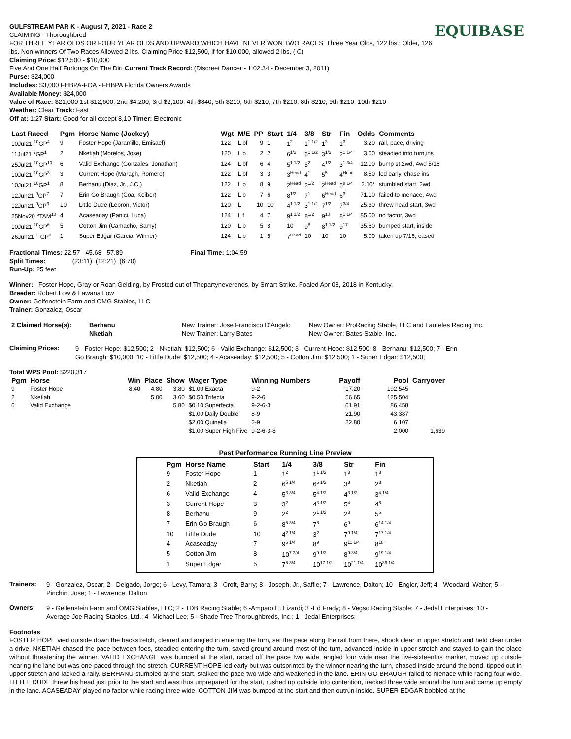EQUIBASE
GULFSTREAM PAR K - August 7, 2021 - Race 2
CLAIMING - Thoroughbred
FOR THREE YEAR OLDS OR FOUR YEAR OLDS AND UPWARD WHICH HAVE NEVER WON TWO RACES. Three Year Olds, 122 lbs.; Older, 126 lbs. Non-winners Of Two Races Allowed 2 lbs. Claiming Price $12,500, if for $10,000, allowed 2 lbs. ( C)
Claiming Price: $12,500 - $10,000
Five And One Half Furlongs On The Dirt Current Track Record: (Discreet Dancer - 1:02.34 - December 3, 2011)
Purse: $24,000
Includes: $3,000 FHBPA-FOA - FHBPA Florida Owners Awards
Available Money: $24,000
Value of Race: $21,000 1st $12,600, 2nd $4,200, 3rd $2,100, 4th $840, 5th $210, 6th $210, 7th $210, 8th $210, 9th $210, 10th $210
Weather: Clear Track: Fast
Off at: 1:27 Start: Good for all except 8,10 Timer: Electronic
| Last Raced | Pgm | Horse Name (Jockey) | Wgt | M/E | PP | Start | 1/4 | 3/8 | Str | Fin | Odds | Comments |
| --- | --- | --- | --- | --- | --- | --- | --- | --- | --- | --- | --- | --- |
| 10Jul21 <sup>10</sup>GP<sup>4</sup> | 9 | Foster Hope (Jaramillo, Emisael) | 122 | L bf | 9 | 1 | 1<sup>2</sup> | 1<sup>1 1/2</sup> | 1<sup>3</sup> | 1<sup>3</sup> | 3.20 | rail, pace, driving |
| 11Jul21 <sup>2</sup>GP<sup>1</sup> | 2 | Nketiah (Morelos, Jose) | 120 | L b | 2 | 2 | 6<sup>1/2</sup> | 6<sup>1 1/2</sup> | 3<sup>1/2</sup> | 2<sup>1 1/4</sup> | 3.60 | steadied into turn,ins |
| 25Jul21 <sup>10</sup>GP<sup>10</sup> | 6 | Valid Exchange (Gonzales, Jonathan) | 124 | L bf | 6 | 4 | 5<sup>1 1/2</sup> | 5<sup>2</sup> | 4<sup>1/2</sup> | 3<sup>1 3/4</sup> | 12.00 | bump st,2wd, 4wd 5/16 |
| 10Jul21 <sup>10</sup>GP<sup>3</sup> | 3 | Current Hope (Maragh, Romero) | 122 | L bf | 3 | 3 | 3<sup>Head</sup> | 4<sup>1</sup> | 5<sup>5</sup> | 4<sup>Head</sup> | 8.50 | led early, chase ins |
| 10Jul21 <sup>10</sup>GP<sup>1</sup> | 8 | Berhanu (Diaz, Jr., J.C.) | 122 | L b | 8 | 9 | 2<sup>Head</sup> | 2<sup>1/2</sup> | 2<sup>Head</sup> | 5<sup>8 1/4</sup> | 2.10* | stumbled start, 2wd |
| 12Jun21 <sup>9</sup>GP<sup>7</sup> | 7 | Erin Go Braugh (Coa, Keiber) | 122 | L b | 7 | 6 | 8<sup>1/2</sup> | 7<sup>1</sup> | 6<sup>Head</sup> | 6<sup>3</sup> | 71.10 | failed to menace, 4wd |
| 12Jun21 <sup>9</sup>GP<sup>3</sup> | 10 | Little Dude (Lebron, Victor) | 120 | L | 10 | 10 | 4<sup>1 1/2</sup> | 3<sup>1 1/2</sup> | 7<sup>1/2</sup> | 7<sup>3/4</sup> | 25.30 | threw head start, 3wd |
| 25Nov20 <sup>6</sup>TAM<sup>10</sup> | 4 | Acaseaday (Panici, Luca) | 124 | L f | 4 | 7 | 9<sup>1 1/2</sup> | 8<sup>1/2</sup> | 9<sup>10</sup> | 8<sup>1 1/4</sup> | 85.00 | no factor, 3wd |
| 10Jul21 <sup>10</sup>GP<sup>6</sup> | 5 | Cotton Jim (Camacho, Samy) | 120 | L b | 5 | 8 | 10 | 9<sup>8</sup> | 8<sup>1 1/2</sup> | 9<sup>17</sup> | 35.60 | bumped start, inside |
| 26Jun21 <sup>11</sup>GP<sup>3</sup> | 1 | Super Edgar (Garcia, Wilmer) | 124 | L b | 1 | 5 | 7<sup>Head</sup> | 10 | 10 | 10 | 5.00 | taken up 7/16, eased |
Fractional Times: 22.57 45.68 57.89 Final Time: 1:04.59
Split Times: (23:11) (12:21) (6:70)
Run-Up: 25 feet
Winner: Foster Hope, Gray or Roan Gelding, by Frosted out of Thepartyneverends, by Smart Strike. Foaled Apr 08, 2018 in Kentucky.
Breeder: Robert Low & Lawana Low
Owner: Gelfenstein Farm and OMG Stables, LLC
Trainer: Gonzalez, Oscar
| 2 Claimed Horse(s): | Berhanu | New Trainer: Jose Francisco D'Angelo | New Owner: ProRacing Stable, LLC and Laureles Racing Inc. |
| | Nketiah | New Trainer: Larry Bates | New Owner: Bates Stable, Inc. |
Claiming Prices:
9 - Foster Hope: $12,500; 2 - Nketiah: $12,500; 6 - Valid Exchange: $12,500; 3 - Current Hope: $12,500; 8 - Berhanu: $12,500; 7 - Erin Go Braugh: $10,000; 10 - Little Dude: $12,500; 4 - Acaseaday: $12,500; 5 - Cotton Jim: $12,500; 1 - Super Edgar: $12,500;
Total WPS Pool: $220,317
| Pgm | Horse | Win | Place | Show | Wager Type | Winning Numbers | Payoff | Pool | Carryover |
| --- | --- | --- | --- | --- | --- | --- | --- | --- | --- |
| 9 | Foster Hope | 8.40 | 4.80 | 3.80 | $1.00 Exacta | 9-2 | 17.20 | 192,545 | |
| 2 | Nketiah | | 5.00 | 3.60 | $0.50 Trifecta | 9-2-6 | 56.65 | 125,504 | |
| 6 | Valid Exchange | | | 5.80 | $0.10 Superfecta | 9-2-6-3 | 61.91 | 86,458 | |
| | | | | | $1.00 Daily Double | 8-9 | 21.90 | 43,387 | |
| | | | | | $2.00 Quinella | 2-9 | 22.80 | 6,107 | |
| | | | | | $1.00 Super High Five | 9-2-6-3-8 | | 2,000 | 1,639 |
Past Performance Running Line Preview
| Pgm | Horse Name | Start | 1/4 | 3/8 | Str | Fin |
| --- | --- | --- | --- | --- | --- | --- |
| 9 | Foster Hope | 1 | 1<sup>2</sup> | 1<sup>1 1/2</sup> | 1<sup>3</sup> | 1<sup>3</sup> |
| 2 | Nketiah | 2 | 6<sup>5 1/4</sup> | 6<sup>6 1/2</sup> | 3<sup>3</sup> | 2<sup>3</sup> |
| 6 | Valid Exchange | 4 | 5<sup>3 3/4</sup> | 5<sup>4 1/2</sup> | 4<sup>3 1/2</sup> | 3<sup>4 1/4</sup> |
| 3 | Current Hope | 3 | 3<sup>2</sup> | 4<sup>3 1/2</sup> | 5<sup>4</sup> | 4<sup>6</sup> |
| 8 | Berhanu | 9 | 2<sup>2</sup> | 2<sup>1 1/2</sup> | 2<sup>3</sup> | 5<sup>6</sup> |
| 7 | Erin Go Braugh | 6 | 8<sup>5 3/4</sup> | 7<sup>8</sup> | 6<sup>9</sup> | 6<sup>14 1/4</sup> |
| 10 | Little Dude | 10 | 4<sup>2 1/4</sup> | 3<sup>2</sup> | 7<sup>9 1/4</sup> | 7<sup>17 1/4</sup> |
| 4 | Acaseaday | 7 | 9<sup>6 1/4</sup> | 8<sup>9</sup> | 9<sup>11 1/4</sup> | 8<sup>18</sup> |
| 5 | Cotton Jim | 8 | 10<sup>7 3/4</sup> | 9<sup>9 1/2</sup> | 8<sup>9 3/4</sup> | 9<sup>19 1/4</sup> |
| 1 | Super Edgar | 5 | 7<sup>5 3/4</sup> | 10<sup>17 1/2</sup> | 10<sup>21 1/4</sup> | 10<sup>36 1/4</sup> |
Trainers:
9 - Gonzalez, Oscar; 2 - Delgado, Jorge; 6 - Levy, Tamara; 3 - Croft, Barry; 8 - Joseph, Jr., Saffie; 7 - Lawrence, Dalton; 10 - Engler, Jeff; 4 - Woodard, Walter; 5 - Pinchin, Jose; 1 - Lawrence, Dalton
Owners:
9 - Gelfenstein Farm and OMG Stables, LLC; 2 - TDB Racing Stable; 6 -Amparo E. Lizardi; 3 -Ed Frady; 8 - Vegso Racing Stable; 7 - Jedal Enterprises; 10 - Average Joe Racing Stables, Ltd.; 4 -Michael Lee; 5 - Shade Tree Thoroughbreds, Inc.; 1 - Jedal Enterprises;
Footnotes
FOSTER HOPE vied outside down the backstretch, cleared and angled in entering the turn, set the pace along the rail from there, shook clear in upper stretch and held clear under a drive. NKETIAH chased the pace between foes, steadied entering the turn, saved ground around most of the turn, advanced inside in upper stretch and stayed to gain the place without threatening the winner. VALID EXCHANGE was bumped at the start, raced off the pace two wide, angled four wide near the five-sixteenths marker, moved up outside nearing the lane but was one-paced through the stretch. CURRENT HOPE led early but was outsprinted by the winner nearing the turn, chased inside around the bend, tipped out in upper stretch and lacked a rally. BERHANU stumbled at the start, stalked the pace two wide and weakened in the lane. ERIN GO BRAUGH failed to menace while racing four wide. LITTLE DUDE threw his head just prior to the start and was thus unprepared for the start, rushed up outside into contention, tracked three wide around the turn and came up empty in the lane. ACASEADAY played no factor while racing three wide. COTTON JIM was bumped at the start and then outrun inside. SUPER EDGAR bobbled at the